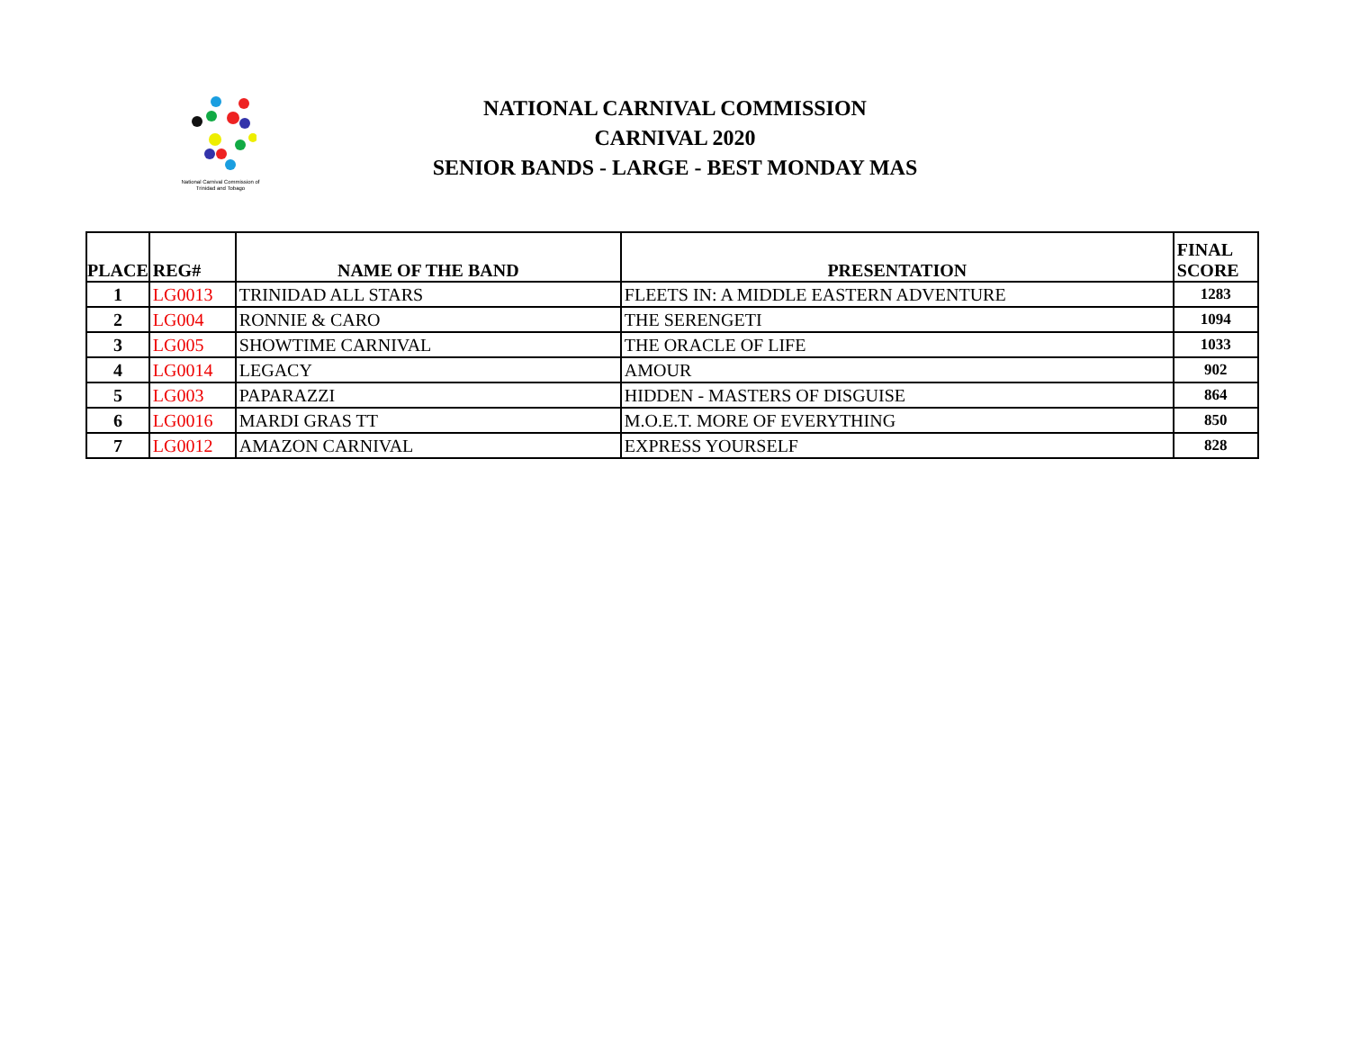National Carnival Commission of
Trinidad and Tobago
NATIONAL CARNIVAL COMMISSION
CARNIVAL 2020
SENIOR BANDS - LARGE - BEST MONDAY MAS
| PLACE | REG# | NAME OF THE BAND | PRESENTATION | FINAL SCORE |
| --- | --- | --- | --- | --- |
| 1 | LG0013 | TRINIDAD ALL STARS | FLEETS IN: A MIDDLE EASTERN ADVENTURE | 1283 |
| 2 | LG004 | RONNIE & CARO | THE SERENGETI | 1094 |
| 3 | LG005 | SHOWTIME CARNIVAL | THE ORACLE OF LIFE | 1033 |
| 4 | LG0014 | LEGACY | AMOUR | 902 |
| 5 | LG003 | PAPARAZZI | HIDDEN - MASTERS OF DISGUISE | 864 |
| 6 | LG0016 | MARDI GRAS TT | M.O.E.T. MORE OF EVERYTHING | 850 |
| 7 | LG0012 | AMAZON CARNIVAL | EXPRESS YOURSELF | 828 |